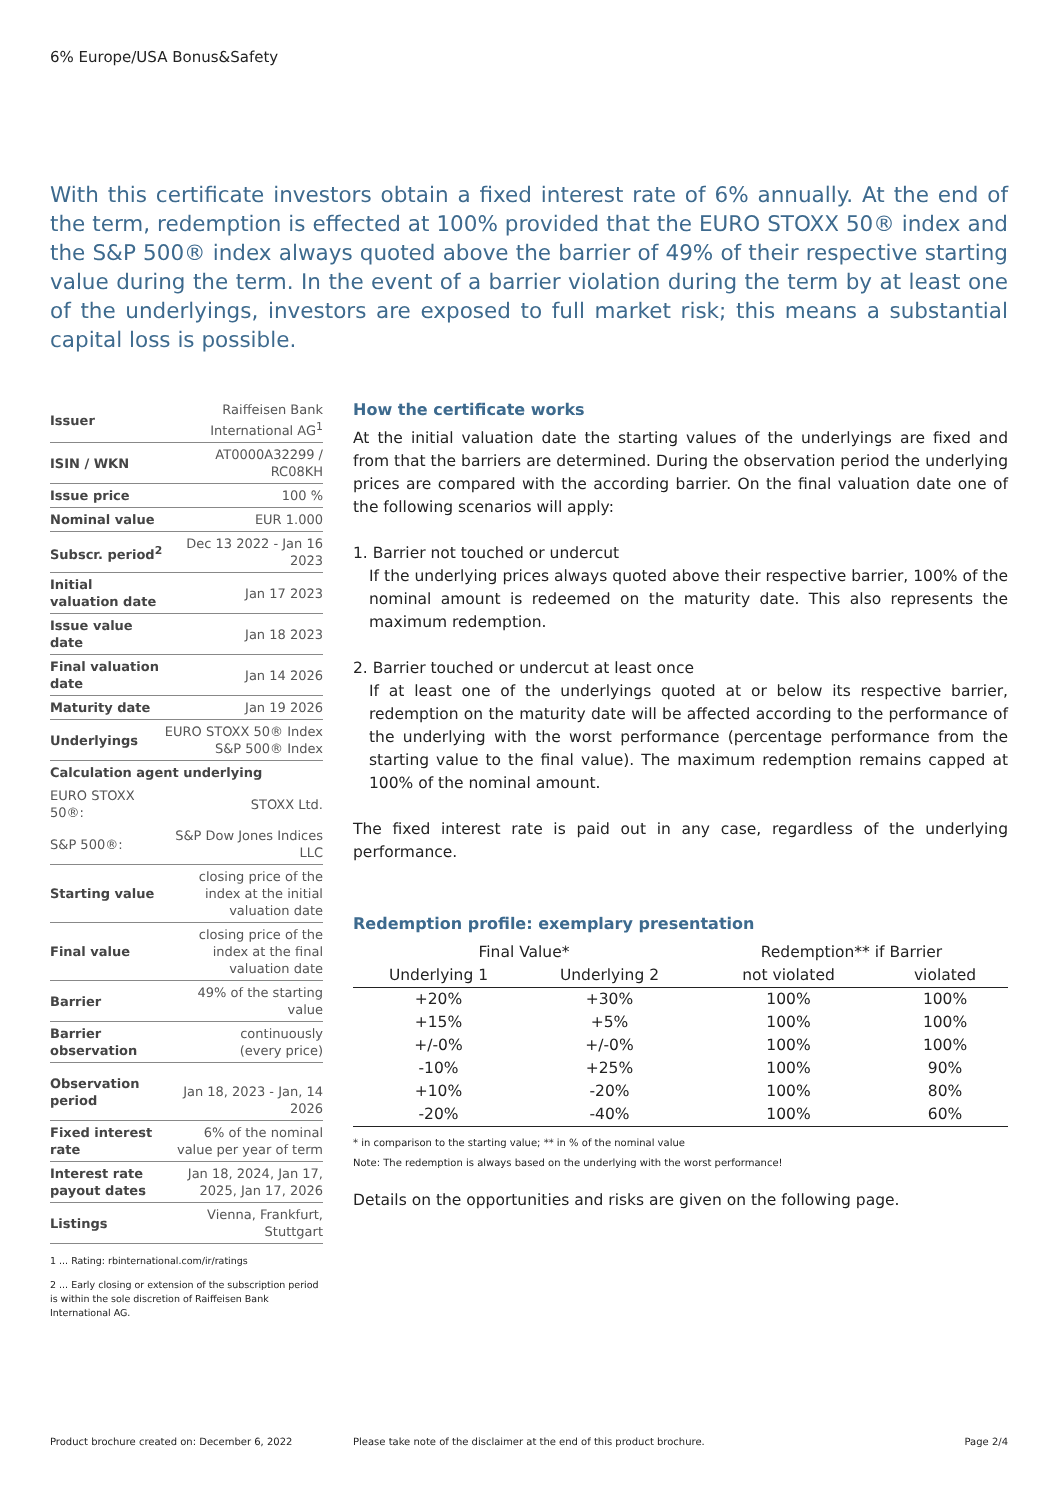6% Europe/USA Bonus&Safety
With this certificate investors obtain a fixed interest rate of 6% annually. At the end of the term, redemption is effected at 100% provided that the EURO STOXX 50® index and the S&P 500® index always quoted above the barrier of 49% of their respective starting value during the term. In the event of a barrier violation during the term by at least one of the underlyings, investors are exposed to full market risk; this means a substantial capital loss is possible.
| Issuer | Raiffeisen Bank International AG<sup>1</sup> |
| ISIN / WKN | AT0000A32299 / RC08KH |
| Issue price | 100 % |
| Nominal value | EUR 1.000 |
| Subscr. period<sup>2</sup> | Dec 13 2022 - Jan 16 2023 |
| Initial valuation date | Jan 17 2023 |
| Issue value date | Jan 18 2023 |
| Final valuation date | Jan 14 2026 |
| Maturity date | Jan 19 2026 |
| Underlyings | EURO STOXX 50® Index S&P 500® Index |
| Calculation agent underlying | |
| EURO STOXX 50®: | STOXX Ltd. |
| S&P 500®: | S&P Dow Jones Indices LLC |
| Starting value | closing price of the index at the initial valuation date |
| Final value | closing price of the index at the final valuation date |
| Barrier | 49% of the starting value |
| Barrier observation | continuously (every price) |
| Observation period | Jan 18, 2023 - Jan, 14 2026 |
| Fixed interest rate | 6% of the nominal value per year of term |
| Interest rate payout dates | Jan 18, 2024, Jan 17, 2025, Jan 17, 2026 |
| Listings | Vienna, Frankfurt, Stuttgart |
1 ... Rating: rbinternational.com/ir/ratings
2 ... Early closing or extension of the subscription period is within the sole discretion of Raiffeisen Bank International AG.
How the certificate works
At the initial valuation date the starting values of the underlyings are fixed and from that the barriers are determined. During the observation period the underlying prices are compared with the according barrier. On the final valuation date one of the following scenarios will apply:
1. Barrier not touched or undercut
If the underlying prices always quoted above their respective barrier, 100% of the nominal amount is redeemed on the maturity date. This also represents the maximum redemption.
2. Barrier touched or undercut at least once
If at least one of the underlyings quoted at or below its respective barrier, redemption on the maturity date will be affected according to the performance of the underlying with the worst performance (percentage performance from the starting value to the final value). The maximum redemption remains capped at 100% of the nominal amount.
The fixed interest rate is paid out in any case, regardless of the underlying performance.
Redemption profile: exemplary presentation
| Final Value* | | Redemption** if Barrier | |
| --- | --- | --- | --- |
| Underlying 1 | Underlying 2 | not violated | violated |
| +20% | +30% | 100% | 100% |
| +15% | +5% | 100% | 100% |
| +/-0% | +/-0% | 100% | 100% |
| -10% | +25% | 100% | 90% |
| +10% | -20% | 100% | 80% |
| -20% | -40% | 100% | 60% |
* in comparison to the starting value; ** in % of the nominal value
Note: The redemption is always based on the underlying with the worst performance!
Details on the opportunities and risks are given on the following page.
Product brochure created on: December 6, 2022
Please take note of the disclaimer at the end of this product brochure.
Page 2/4